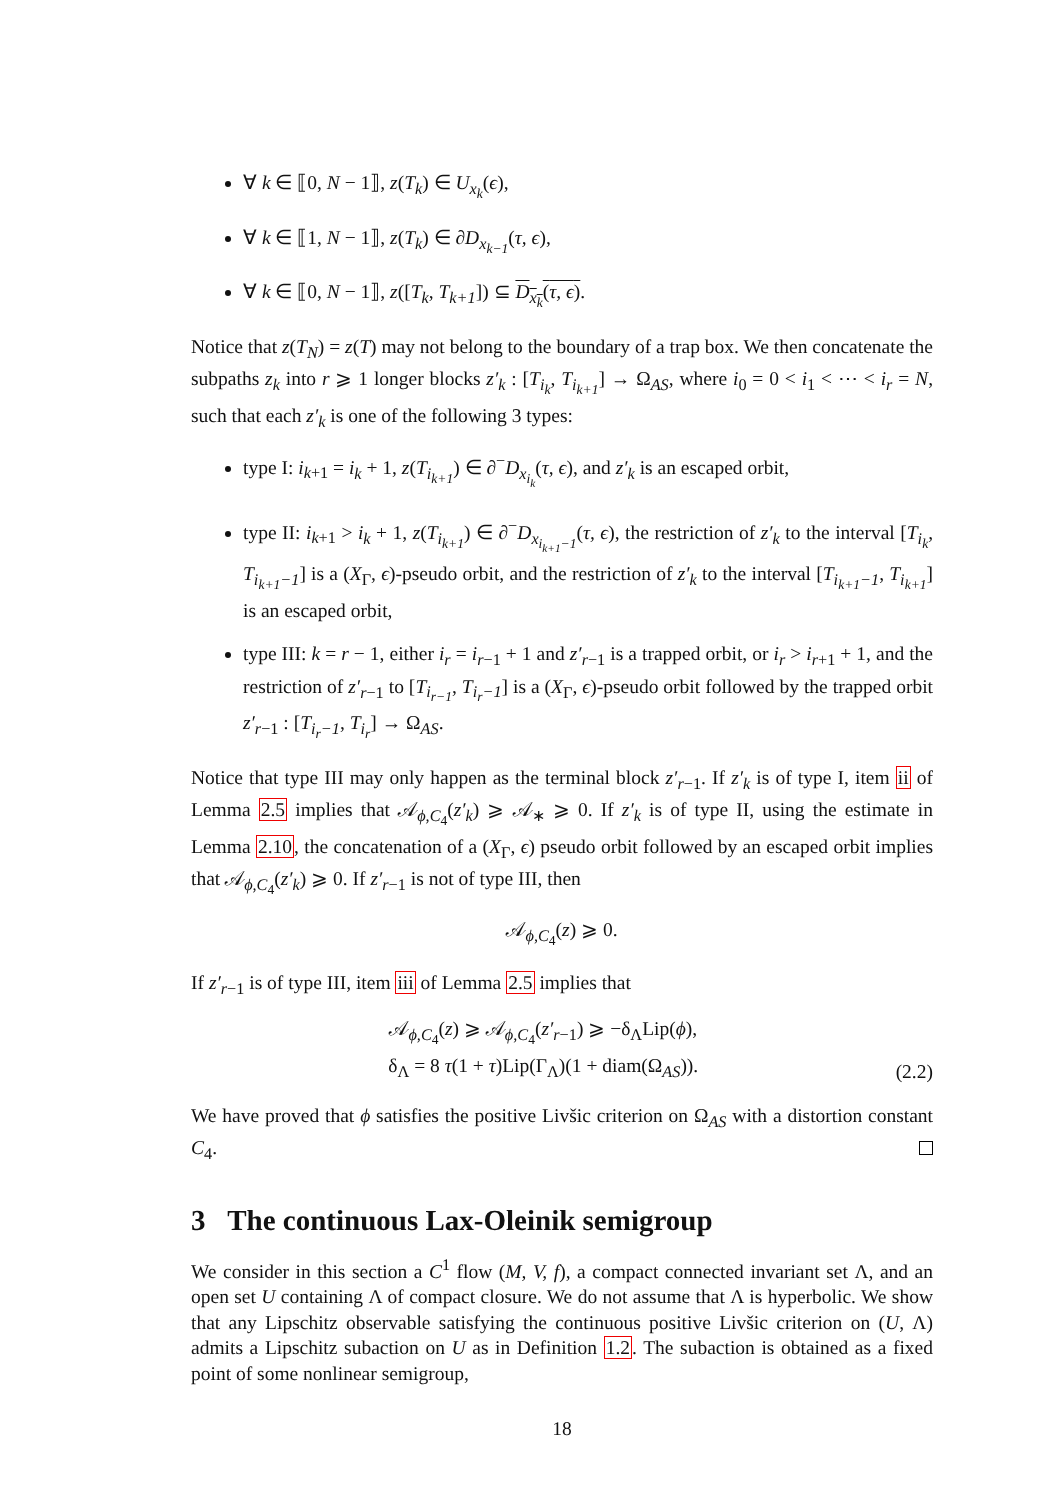∀ k ∈ ⟦0, N − 1⟧, z(T<sub>k</sub>) ∈ U<sub>x<sub>k</sub></sub>(ϵ),
∀ k ∈ ⟦1, N − 1⟧, z(T<sub>k</sub>) ∈ ∂D<sub>x<sub>k−1</sub></sub>(τ, ϵ),
∀ k ∈ ⟦0, N − 1⟧, z([T<sub>k</sub>, T<sub>k+1</sub>]) ⊆ D<sub>x<sub>k</sub></sub>(τ, ϵ).
Notice that z(T<sub>N</sub>) = z(T) may not belong to the boundary of a trap box. We then concatenate the subpaths z<sub>k</sub> into r ⩾ 1 longer blocks z′<sub>k</sub> : [T<sub>i<sub>k</sub></sub>, T<sub>i<sub>k+1</sub></sub>] → Ω<sub>AS</sub>, where i<sub>0</sub> = 0 < i<sub>1</sub> < ⋯ < i<sub>r</sub> = N, such that each z′<sub>k</sub> is one of the following 3 types:
type I: i<sub>k+1</sub> = i<sub>k</sub> + 1, z(T<sub>i<sub>k+1</sub></sub>) ∈ ∂<sup>−</sup>D<sub>x<sub>i<sub>k</sub></sub></sub>(τ, ϵ), and z′<sub>k</sub> is an escaped orbit,
type II: i<sub>k+1</sub> > i<sub>k</sub> + 1, z(T<sub>i<sub>k+1</sub></sub>) ∈ ∂<sup>−</sup>D<sub>x<sub>i<sub>k+1</sub>−1</sub></sub>(τ, ϵ), the restriction of z′<sub>k</sub> to the interval [T<sub>i<sub>k</sub></sub>, T<sub>i<sub>k+1</sub>−1</sub>] is a (X<sub>Γ</sub>, ϵ)-pseudo orbit, and the restriction of z′<sub>k</sub> to the interval [T<sub>i<sub>k+1</sub>−1</sub>, T<sub>i<sub>k+1</sub></sub>] is an escaped orbit,
type III: k = r − 1, either i<sub>r</sub> = i<sub>r−1</sub> + 1 and z′<sub>r−1</sub> is a trapped orbit, or i<sub>r</sub> > i<sub>r+1</sub> + 1, and the restriction of z′<sub>r−1</sub> to [T<sub>i<sub>r−1</sub></sub>, T<sub>i<sub>r</sub>−1</sub>] is a (X<sub>Γ</sub>, ϵ)-pseudo orbit followed by the trapped orbit z′<sub>r−1</sub> : [T<sub>i<sub>r</sub>−1</sub>, T<sub>i<sub>r</sub></sub>] → Ω<sub>AS</sub>.
Notice that type III may only happen as the terminal block z′<sub>r−1</sub>. If z′<sub>k</sub> is of type I, item ii of Lemma 2.5 implies that 𝒜<sub>ϕ,C<sub>4</sub></sub>(z′<sub>k</sub>) ⩾ 𝒜<sub>∗</sub> ⩾ 0. If z′<sub>k</sub> is of type II, using the estimate in Lemma 2.10, the concatenation of a (X<sub>Γ</sub>, ϵ) pseudo orbit followed by an escaped orbit implies that 𝒜<sub>ϕ,C<sub>4</sub></sub>(z′<sub>k</sub>) ⩾ 0. If z′<sub>r−1</sub> is not of type III, then
𝒜<sub>ϕ,C<sub>4</sub></sub>(z) ⩾ 0.
If z′<sub>r−1</sub> is of type III, item iii of Lemma 2.5 implies that
𝒜<sub>ϕ,C<sub>4</sub></sub>(z) ⩾ 𝒜<sub>ϕ,C<sub>4</sub></sub>(z′<sub>r−1</sub>) ⩾ −δ<sub>Λ</sub>Lip(ϕ),
δ<sub>Λ</sub> = 8 τ(1 + τ)Lip(Γ<sub>Λ</sub>)(1 + diam(Ω<sub>AS</sub>)).
(2.2)
We have proved that ϕ satisfies the positive Livšic criterion on Ω<sub>AS</sub> with a distortion constant C<sub>4</sub>.
3 The continuous Lax-Oleinik semigroup
We consider in this section a C<sup>1</sup> flow (M, V, f), a compact connected invariant set Λ, and an open set U containing Λ of compact closure. We do not assume that Λ is hyperbolic. We show that any Lipschitz observable satisfying the continuous positive Livšic criterion on (U, Λ) admits a Lipschitz subaction on U as in Definition 1.2. The subaction is obtained as a fixed point of some nonlinear semigroup,
18